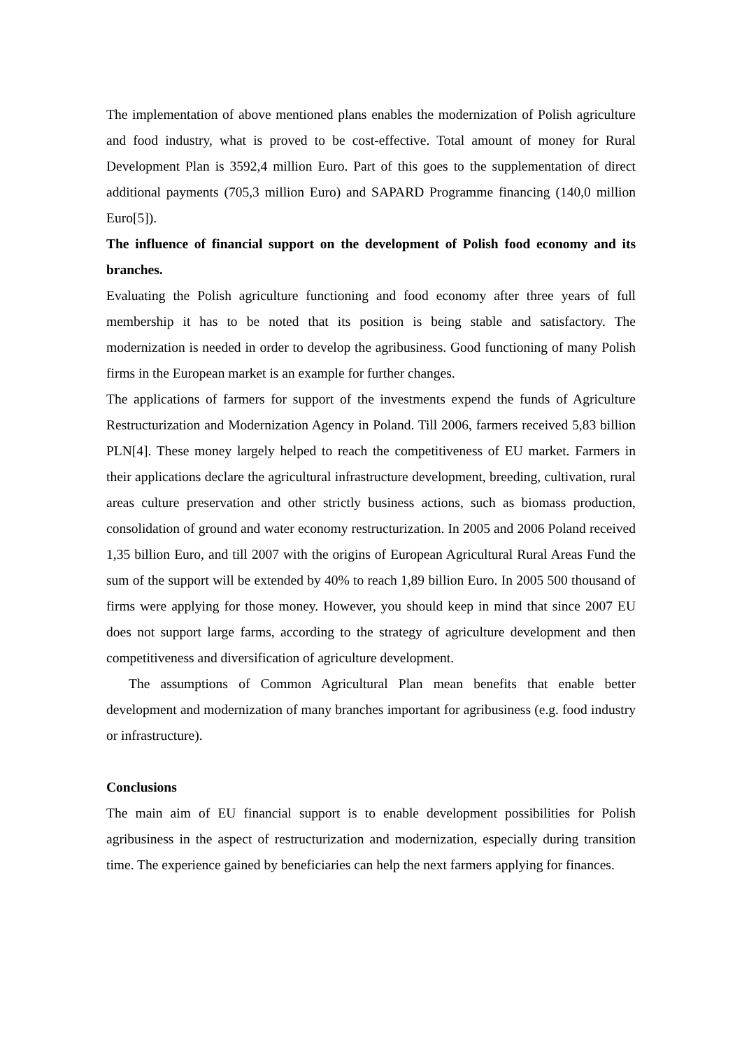The implementation of above mentioned plans enables the modernization of Polish agriculture and food industry, what is proved to be cost-effective. Total amount of money for Rural Development Plan is 3592,4 million Euro. Part of this goes to the supplementation of direct additional payments (705,3 million Euro) and SAPARD Programme financing (140,0 million Euro[5]).
The influence of financial support on the development of Polish food economy and its branches.
Evaluating the Polish agriculture functioning and food economy after three years of full membership it has to be noted that its position is being stable and satisfactory. The modernization is needed in order to develop the agribusiness. Good functioning of many Polish firms in the European market is an example for further changes.
The applications of farmers for support of the investments expend the funds of Agriculture Restructurization and Modernization Agency in Poland. Till 2006, farmers received 5,83 billion PLN[4]. These money largely helped to reach the competitiveness of EU market. Farmers in their applications declare the agricultural infrastructure development, breeding, cultivation, rural areas culture preservation and other strictly business actions, such as biomass production, consolidation of ground and water economy restructurization. In 2005 and 2006 Poland received 1,35 billion Euro, and till 2007 with the origins of European Agricultural Rural Areas Fund the sum of the support will be extended by 40% to reach 1,89 billion Euro. In 2005 500 thousand of firms were applying for those money. However, you should keep in mind that since 2007 EU does not support large farms, according to the strategy of agriculture development and then competitiveness and diversification of agriculture development.
The assumptions of Common Agricultural Plan mean benefits that enable better development and modernization of many branches important for agribusiness (e.g. food industry or infrastructure).
Conclusions
The main aim of EU financial support is to enable development possibilities for Polish agribusiness in the aspect of restructurization and modernization, especially during transition time. The experience gained by beneficiaries can help the next farmers applying for finances.